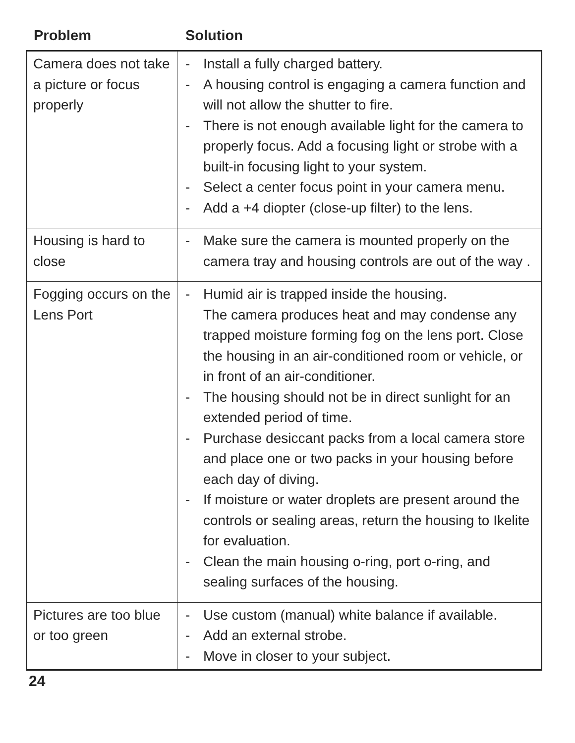Problem Solution
| Camera does not take a picture or focus properly | - Install a fully charged battery. - A housing control is engaging a camera function and will not allow the shutter to fire. - There is not enough available light for the camera to properly focus. Add a focusing light or strobe with a built-in focusing light to your system. - Select a center focus point in your camera menu. - Add a +4 diopter (close-up filter) to the lens. |
| Housing is hard to close | - Make sure the camera is mounted properly on the camera tray and housing controls are out of the way . |
| Fogging occurs on the Lens Port | - Humid air is trapped inside the housing. The camera produces heat and may condense any trapped moisture forming fog on the lens port. Close the housing in an air-conditioned room or vehicle, or in front of an air-conditioner. - The housing should not be in direct sunlight for an extended period of time. - Purchase desiccant packs from a local camera store and place one or two packs in your housing before each day of diving. - If moisture or water droplets are present around the controls or sealing areas, return the housing to Ikelite for evaluation. - Clean the main housing o-ring, port o-ring, and sealing surfaces of the housing. |
| Pictures are too blue or too green | - Use custom (manual) white balance if available. - Add an external strobe. - Move in closer to your subject. |
24